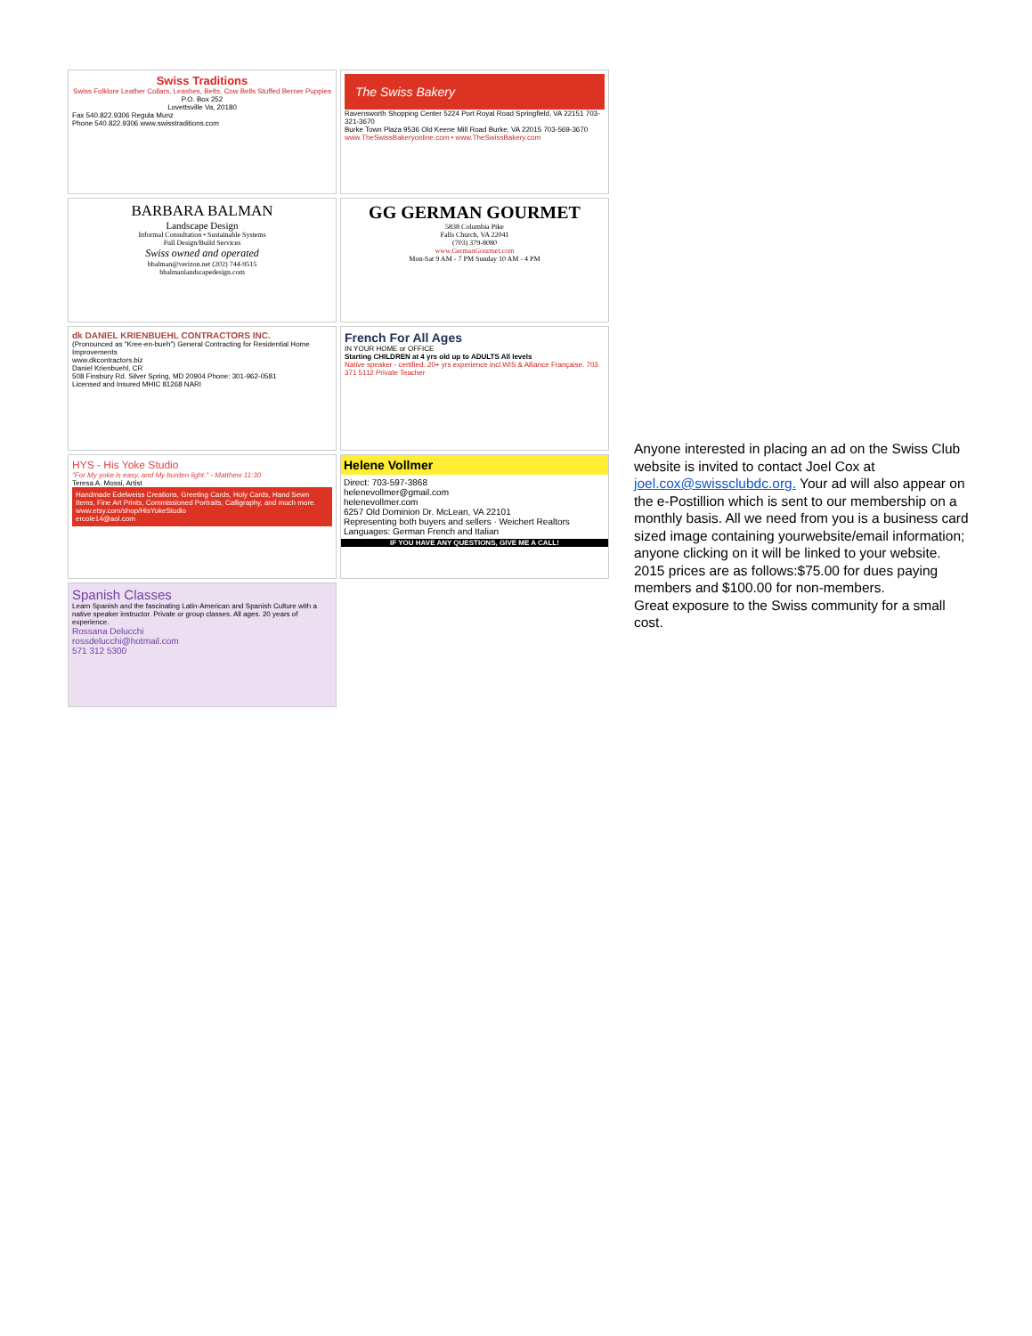| Swiss Traditions Swiss Folklore Leather Collars, Leashes, Belts, Cow Bells Stuffed Berner Puppies P.O. Box 252 Lovettsville Va, 20180 Fax 540.822.9306 Regula Munz Phone 540.822.9306 www.swisstraditions.com | The Swiss Bakery Ravensworth Shopping Center 5224 Port Royal Road Springfield, VA 22151 703-321-3670 Burke Town Plaza 9536 Old Keene Mill Road Burke, VA 22015 703-569-3670 www.TheSwissBakeryonline.com • www.TheSwissBakery.com |
| BARBARA BALMAN Landscape Design Informal Consultation • Sustainable Systems Full Design/Build Services Swiss owned and operated bbalman@verizon.net (202) 744-9515 bbalmanlandscapedesign.com | GG GERMAN GOURMET 5838 Columbia Pike Falls Church, VA 22041 (703) 379-8080 www.GermanGourmet.com Mon-Sat 9 AM - 7 PM Sunday 10 AM - 4 PM |
| dk DANIEL KRIENBUEHL CONTRACTORS INC. (Pronounced as "Kree-en-bueh") General Contracting for Residential Home Improvements www.dkcontractors.biz Daniel Krienbuehl, CR 508 Finsbury Rd. Silver Spring, MD 20904 Phone: 301-962-0581 Licensed and Insured MHIC 81268 NARI | French For All Ages IN YOUR HOME or OFFICE Starting CHILDREN at 4 yrs old up to ADULTS All levels Native speaker - certified. 20+ yrs experience incl.WIS & Alliance Française. 703 371 5112 Private Teacher |
| HYS - His Yoke Studio "For My yoke is easy, and My burden light." - Matthew 11:30 Teresa A. Mossi, Artist Handmade Edelweiss Creations, Greeting Cards, Holy Cards, Hand Sewn Items, Fine Art Prints, Commissioned Portraits, Calligraphy, and much more. www.etsy.com/shop/HisYokeStudio ercole14@aol.com | Helene Vollmer Direct: 703-597-3868 helenevollmer@gmail.com helenevollmer.com 6257 Old Dominion Dr. McLean, VA 22101 Representing both buyers and sellers · Weichert Realtors Languages: German French and Italian IF YOU HAVE ANY QUESTIONS, GIVE ME A CALL! |
| Spanish Classes Learn Spanish and the fascinating Latin-American and Spanish Culture with a native speaker instructor. Private or group classes. All ages. 20 years of experience. Rossana Delucchi rossdelucchi@hotmail.com 571 312 5300 | |
Anyone interested in placing an ad on the Swiss Club website is invited to contact Joel Cox at joel.cox@swissclubdc.org. Your ad will also appear on the e-Postillion which is sent to our membership on a monthly basis. All we need from you is a business card sized image containing yourwebsite/email information; anyone clicking on it will be linked to your website.
2015 prices are as follows:$75.00 for dues paying members and $100.00 for non-members.
Great exposure to the Swiss community for a small cost.